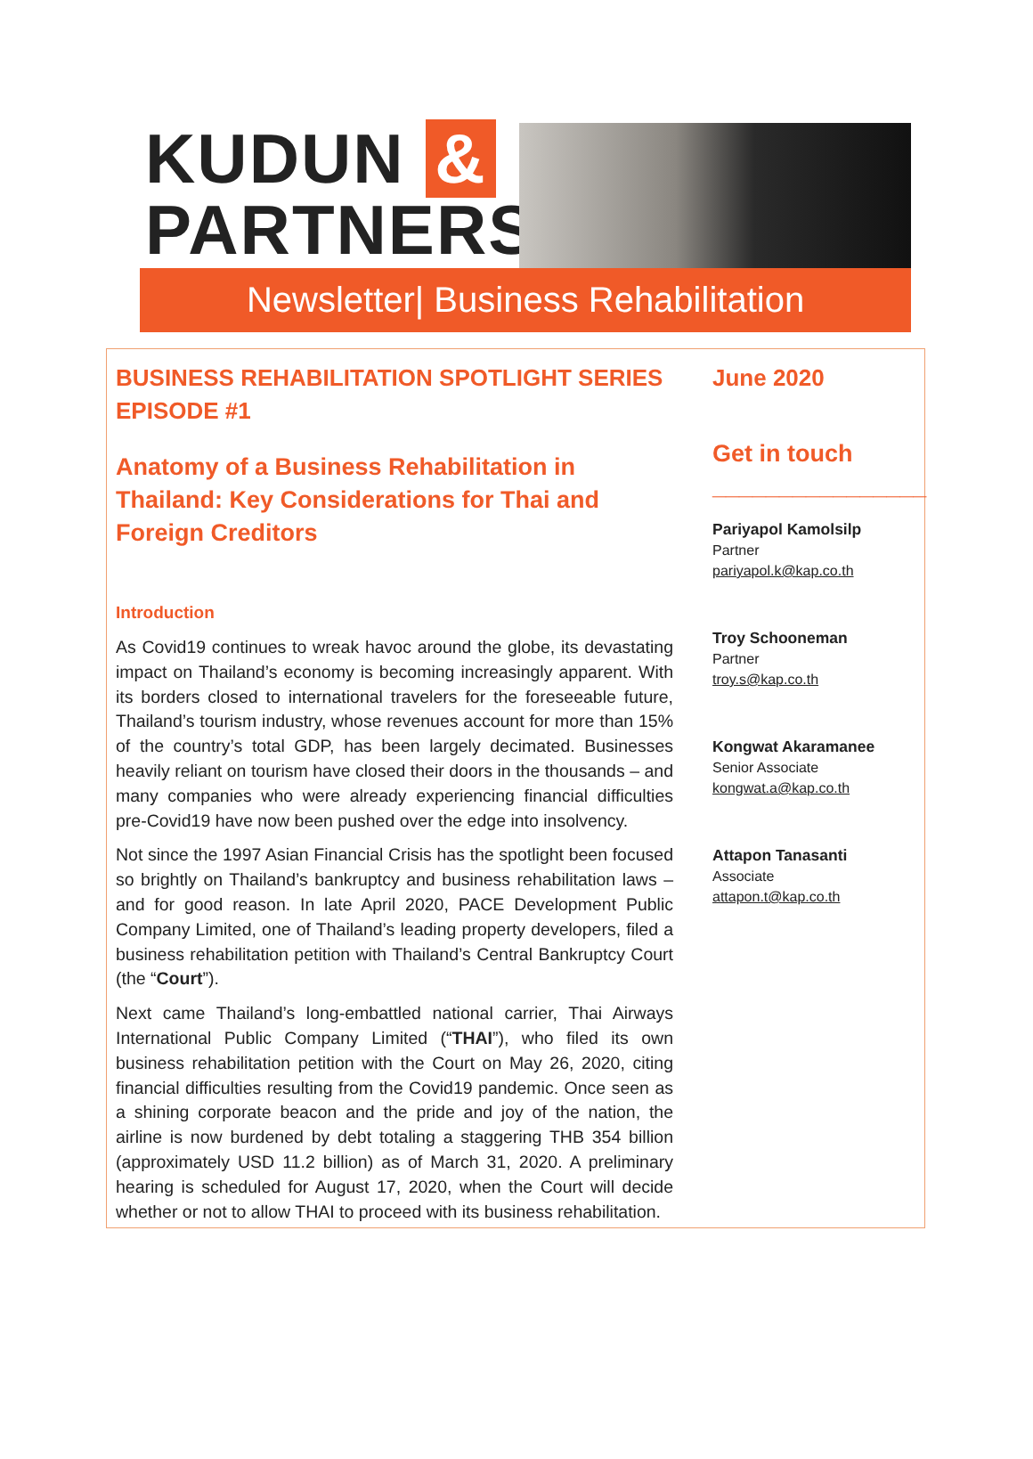KUDUN &
PARTNERS
Newsletter| Business Rehabilitation
BUSINESS REHABILITATION SPOTLIGHT SERIES EPISODE #1
Anatomy of a Business Rehabilitation in Thailand: Key Considerations for Thai and Foreign Creditors
Introduction
As Covid19 continues to wreak havoc around the globe, its devastating impact on Thailand’s economy is becoming increasingly apparent. With its borders closed to international travelers for the foreseeable future, Thailand’s tourism industry, whose revenues account for more than 15% of the country’s total GDP, has been largely decimated. Businesses heavily reliant on tourism have closed their doors in the thousands – and many companies who were already experiencing financial difficulties pre-Covid19 have now been pushed over the edge into insolvency.
Not since the 1997 Asian Financial Crisis has the spotlight been focused so brightly on Thailand’s bankruptcy and business rehabilitation laws – and for good reason. In late April 2020, PACE Development Public Company Limited, one of Thailand’s leading property developers, filed a business rehabilitation petition with Thailand’s Central Bankruptcy Court (the “Court”).
Next came Thailand’s long-embattled national carrier, Thai Airways International Public Company Limited (“THAI”), who filed its own business rehabilitation petition with the Court on May 26, 2020, citing financial difficulties resulting from the Covid19 pandemic. Once seen as a shining corporate beacon and the pride and joy of the nation, the airline is now burdened by debt totaling a staggering THB 354 billion (approximately USD 11.2 billion) as of March 31, 2020. A preliminary hearing is scheduled for August 17, 2020, when the Court will decide whether or not to allow THAI to proceed with its business rehabilitation.
June 2020
Get in touch
________________
Pariyapol Kamolsilp
Partner
pariyapol.k@kap.co.th
Troy Schooneman
Partner
troy.s@kap.co.th
Kongwat Akaramanee
Senior Associate
kongwat.a@kap.co.th
Attapon Tanasanti
Associate
attapon.t@kap.co.th